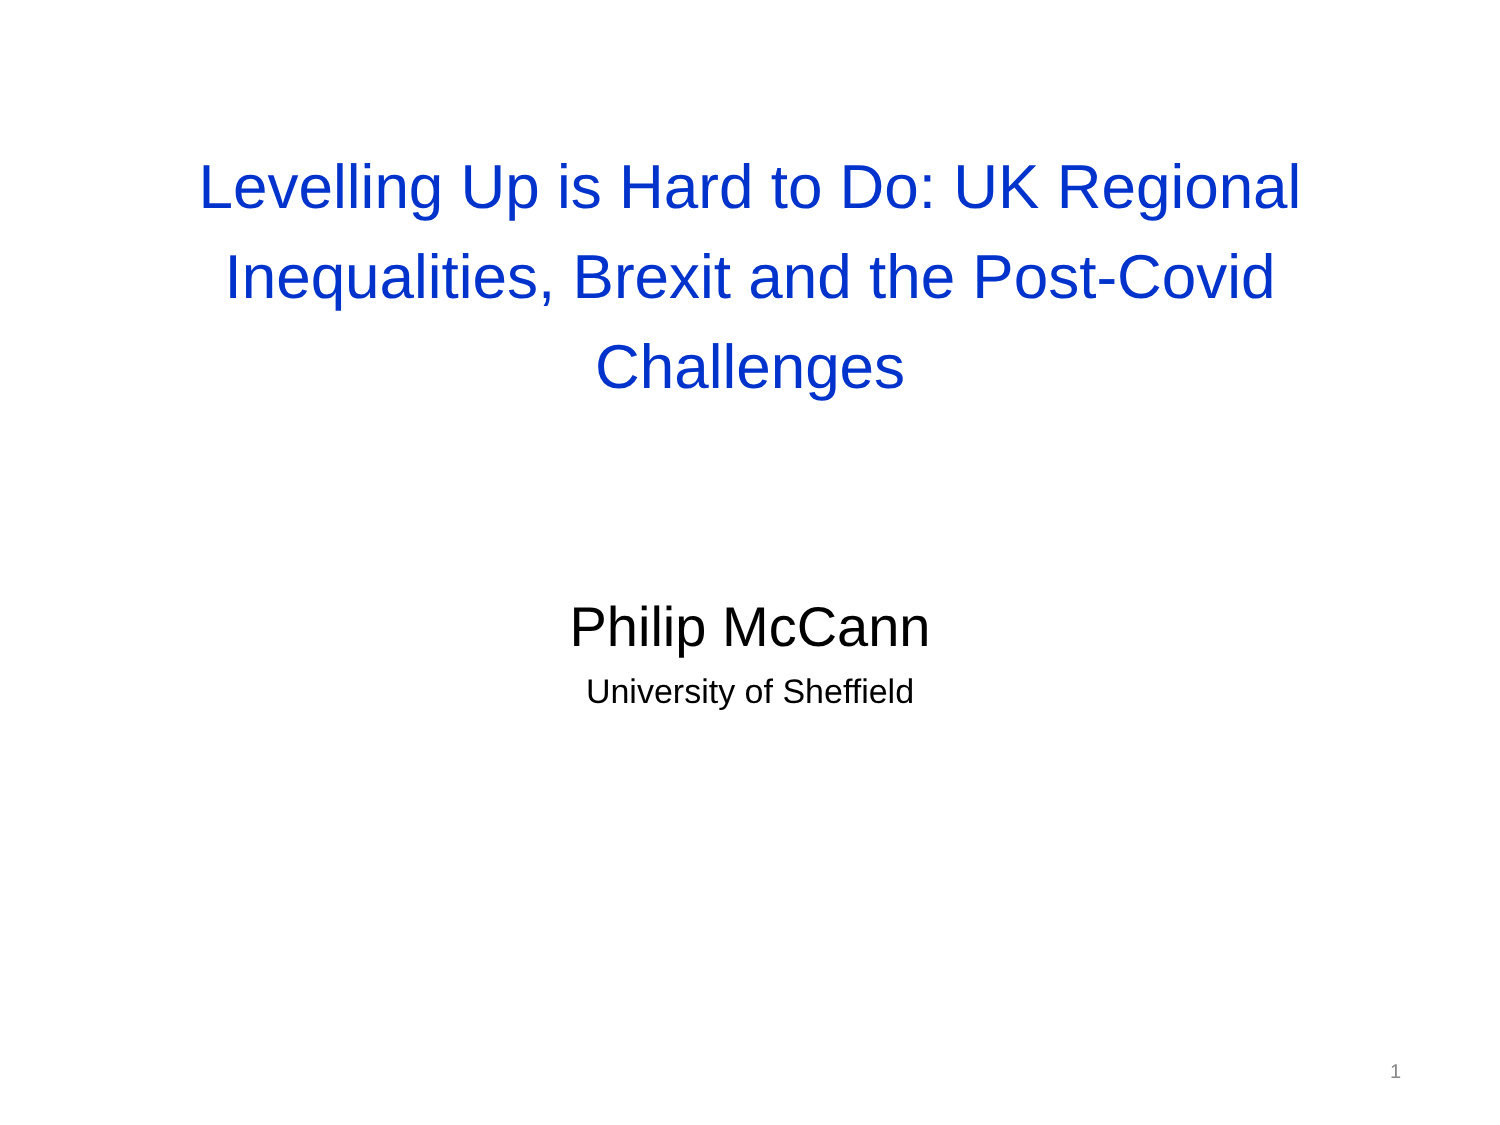Levelling Up is Hard to Do: UK Regional
Inequalities, Brexit and the Post-Covid
Challenges
Philip McCann
University of Sheffield
1